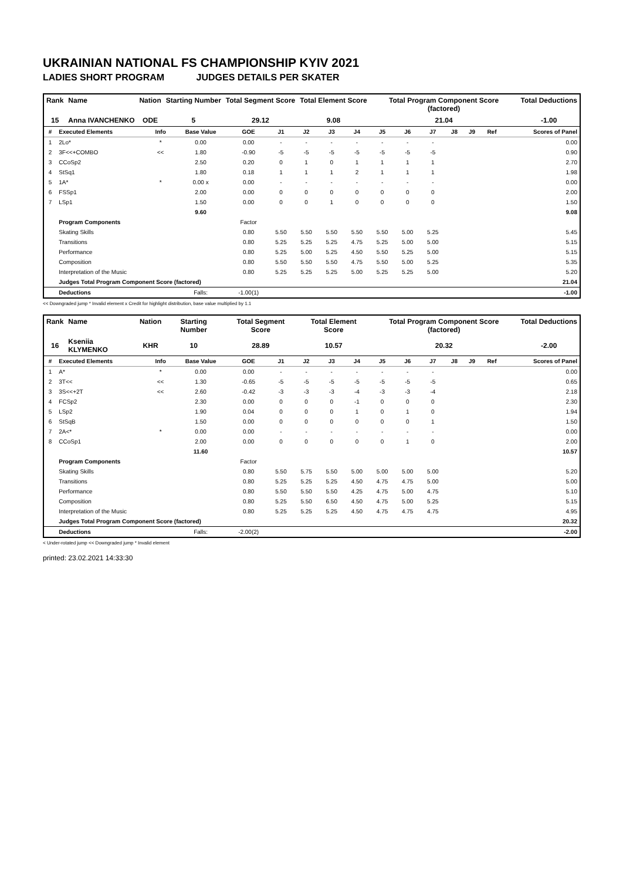UKRAINIAN NATIONAL FS CHAMPIONSHIP KYIV 2021
LADIES SHORT PROGRAM JUDGES DETAILS PER SKATER
| Rank | Name | Nation | Starting Number | Total Segment Score | Total Element Score | Total Program Component Score (factored) | Total Deductions |
| --- | --- | --- | --- | --- | --- | --- | --- |
| 15 | Anna IVANCHENKO | ODE | 5 | 29.12 | 9.08 | 21.04 | -1.00 |
| # | Executed Elements | Info | Base Value | GOE | J1 | J2 | J3 | J4 | J5 | J6 | J7 | J8 | J9 | Ref | Scores of Panel |
| --- | --- | --- | --- | --- | --- | --- | --- | --- | --- | --- | --- | --- | --- | --- | --- |
| 1 | 2Lo* | * | 0.00 | 0.00 | - | - | - | - | - | - | - | | | | 0.00 |
| 2 | 3F<<+COMBO | << | 1.80 | -0.90 | -5 | -5 | -5 | -5 | -5 | -5 | -5 | | | | 0.90 |
| 3 | CCoSp2 | | 2.50 | 0.20 | 0 | 1 | 0 | 1 | 1 | 1 | 1 | | | | 2.70 |
| 4 | StSq1 | | 1.80 | 0.18 | 1 | 1 | 1 | 2 | 1 | 1 | 1 | | | | 1.98 |
| 5 | 1A* | * | 0.00 x | 0.00 | - | - | - | - | - | - | - | | | | 0.00 |
| 6 | FSSp1 | | 2.00 | 0.00 | 0 | 0 | 0 | 0 | 0 | 0 | 0 | | | | 2.00 |
| 7 | LSp1 | | 1.50 | 0.00 | 0 | 0 | 1 | 0 | 0 | 0 | 0 | | | | 1.50 |
| | | | 9.60 | | | | | | | | | | | | 9.08 |
| | Program Components | | | Factor | | | | | | | | | | | |
| | Skating Skills | | | 0.80 | 5.50 | 5.50 | 5.50 | 5.50 | 5.50 | 5.00 | 5.25 | | | | 5.45 |
| | Transitions | | | 0.80 | 5.25 | 5.25 | 5.25 | 4.75 | 5.25 | 5.00 | 5.00 | | | | 5.15 |
| | Performance | | | 0.80 | 5.25 | 5.00 | 5.25 | 4.50 | 5.50 | 5.25 | 5.00 | | | | 5.15 |
| | Composition | | | 0.80 | 5.50 | 5.50 | 5.50 | 4.75 | 5.50 | 5.00 | 5.25 | | | | 5.35 |
| | Interpretation of the Music | | | 0.80 | 5.25 | 5.25 | 5.25 | 5.00 | 5.25 | 5.25 | 5.00 | | | | 5.20 |
| | Judges Total Program Component Score (factored) | | | | | | | | | | | | | | 21.04 |
| | Deductions | | Falls: | -1.00(1) | | | | | | | | | | | -1.00 |
<< Downgraded jump * Invalid element x Credit for highlight distribution, base value multiplied by 1.1
| Rank | Name | Nation | Starting Number | Total Segment Score | Total Element Score | Total Program Component Score (factored) | Total Deductions |
| --- | --- | --- | --- | --- | --- | --- | --- |
| 16 | Kseniia KLYMENKO | KHR | 10 | 28.89 | 10.57 | 20.32 | -2.00 |
| # | Executed Elements | Info | Base Value | GOE | J1 | J2 | J3 | J4 | J5 | J6 | J7 | J8 | J9 | Ref | Scores of Panel |
| --- | --- | --- | --- | --- | --- | --- | --- | --- | --- | --- | --- | --- | --- | --- | --- |
| 1 | A* | * | 0.00 | 0.00 | - | - | - | - | - | - | - | | | | 0.00 |
| 2 | 3T<< | << | 1.30 | -0.65 | -5 | -5 | -5 | -5 | -5 | -5 | -5 | | | | 0.65 |
| 3 | 3S<<+2T | << | 2.60 | -0.42 | -3 | -3 | -3 | -4 | -3 | -3 | -4 | | | | 2.18 |
| 4 | FCSp2 | | 2.30 | 0.00 | 0 | 0 | 0 | -1 | 0 | 0 | 0 | | | | 2.30 |
| 5 | LSp2 | | 1.90 | 0.04 | 0 | 0 | 0 | 1 | 0 | 1 | 0 | | | | 1.94 |
| 6 | StSqB | | 1.50 | 0.00 | 0 | 0 | 0 | 0 | 0 | 0 | 1 | | | | 1.50 |
| 7 | 2A<* | * | 0.00 | 0.00 | - | - | - | - | - | - | - | | | | 0.00 |
| 8 | CCoSp1 | | 2.00 | 0.00 | 0 | 0 | 0 | 0 | 0 | 1 | 0 | | | | 2.00 |
| | | | 11.60 | | | | | | | | | | | | 10.57 |
| | Program Components | | | Factor | | | | | | | | | | | |
| | Skating Skills | | | 0.80 | 5.50 | 5.75 | 5.50 | 5.00 | 5.00 | 5.00 | 5.00 | | | | 5.20 |
| | Transitions | | | 0.80 | 5.25 | 5.25 | 5.25 | 4.50 | 4.75 | 4.75 | 5.00 | | | | 5.00 |
| | Performance | | | 0.80 | 5.50 | 5.50 | 5.50 | 4.25 | 4.75 | 5.00 | 4.75 | | | | 5.10 |
| | Composition | | | 0.80 | 5.25 | 5.50 | 6.50 | 4.50 | 4.75 | 5.00 | 5.25 | | | | 5.15 |
| | Interpretation of the Music | | | 0.80 | 5.25 | 5.25 | 5.25 | 4.50 | 4.75 | 4.75 | 4.75 | | | | 4.95 |
| | Judges Total Program Component Score (factored) | | | | | | | | | | | | | | 20.32 |
| | Deductions | | Falls: | -2.00(2) | | | | | | | | | | | -2.00 |
< Under-rotated jump << Downgraded jump * Invalid element
printed: 23.02.2021 14:33:30